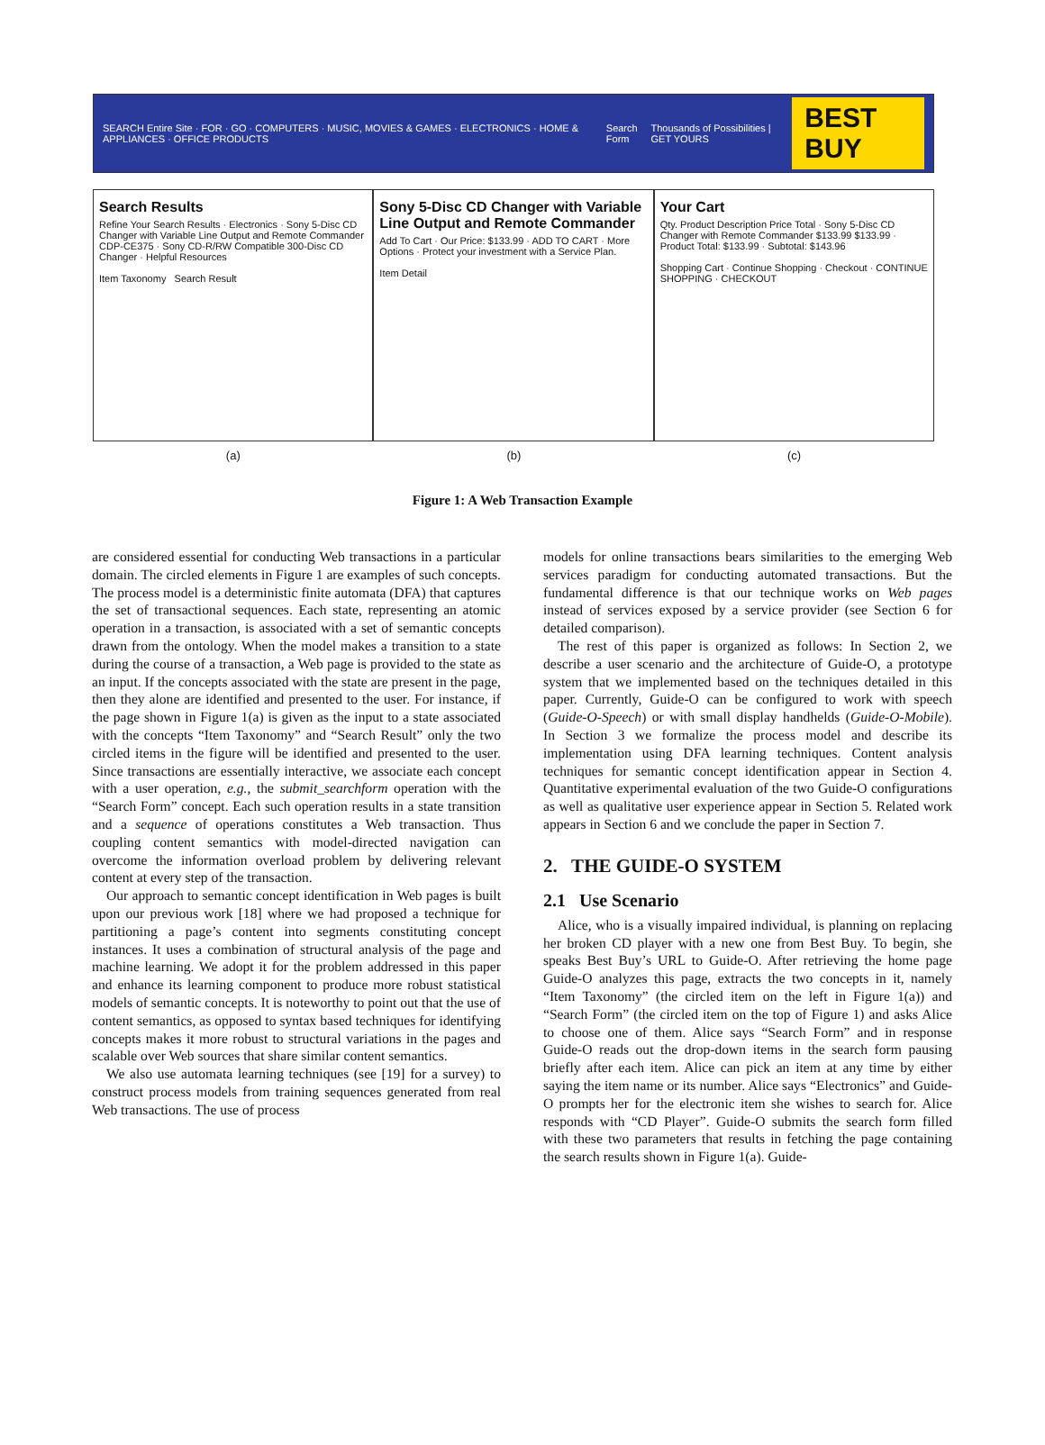SEARCH Entire Site · FOR · GO · COMPUTERS · MUSIC, MOVIES & GAMES · ELECTRONICS · HOME & APPLIANCES · OFFICE PRODUCTS Search Form Thousands of Possibilities | GET YOURS BEST BUY
Search Results
Refine Your Search Results · Electronics · Sony 5-Disc CD Changer with Variable Line Output and Remote Commander CDP-CE375 · Sony CD-R/RW Compatible 300-Disc CD Changer · Helpful Resources
Item Taxonomy Search Result
Sony 5-Disc CD Changer with Variable Line Output and Remote Commander
Add To Cart · Our Price: $133.99 · ADD TO CART · More Options · Protect your investment with a Service Plan.
Item Detail
Your Cart
Qty. Product Description Price Total · Sony 5-Disc CD Changer with Remote Commander $133.99 $133.99 · Product Total: $133.99 · Subtotal: $143.96
Shopping Cart · Continue Shopping · Checkout · CONTINUE SHOPPING · CHECKOUT
(a) (b) (c)
Figure 1: A Web Transaction Example
are considered essential for conducting Web transactions in a particular domain. The circled elements in Figure 1 are examples of such concepts. The process model is a deterministic finite automata (DFA) that captures the set of transactional sequences. Each state, representing an atomic operation in a transaction, is associated with a set of semantic concepts drawn from the ontology. When the model makes a transition to a state during the course of a transaction, a Web page is provided to the state as an input. If the concepts associated with the state are present in the page, then they alone are identified and presented to the user. For instance, if the page shown in Figure 1(a) is given as the input to a state associated with the concepts “Item Taxonomy” and “Search Result” only the two circled items in the figure will be identified and presented to the user. Since transactions are essentially interactive, we associate each concept with a user operation, e.g., the submit_searchform operation with the “Search Form” concept. Each such operation results in a state transition and a sequence of operations constitutes a Web transaction. Thus coupling content semantics with model-directed navigation can overcome the information overload problem by delivering relevant content at every step of the transaction.
Our approach to semantic concept identification in Web pages is built upon our previous work [18] where we had proposed a technique for partitioning a page’s content into segments constituting concept instances. It uses a combination of structural analysis of the page and machine learning. We adopt it for the problem addressed in this paper and enhance its learning component to produce more robust statistical models of semantic concepts. It is noteworthy to point out that the use of content semantics, as opposed to syntax based techniques for identifying concepts makes it more robust to structural variations in the pages and scalable over Web sources that share similar content semantics.
We also use automata learning techniques (see [19] for a survey) to construct process models from training sequences generated from real Web transactions. The use of process
models for online transactions bears similarities to the emerging Web services paradigm for conducting automated transactions. But the fundamental difference is that our technique works on Web pages instead of services exposed by a service provider (see Section 6 for detailed comparison).
The rest of this paper is organized as follows: In Section 2, we describe a user scenario and the architecture of Guide-O, a prototype system that we implemented based on the techniques detailed in this paper. Currently, Guide-O can be configured to work with speech (Guide-O-Speech) or with small display handhelds (Guide-O-Mobile). In Section 3 we formalize the process model and describe its implementation using DFA learning techniques. Content analysis techniques for semantic concept identification appear in Section 4. Quantitative experimental evaluation of the two Guide-O configurations as well as qualitative user experience appear in Section 5. Related work appears in Section 6 and we conclude the paper in Section 7.
2. THE GUIDE-O SYSTEM
2.1 Use Scenario
Alice, who is a visually impaired individual, is planning on replacing her broken CD player with a new one from Best Buy. To begin, she speaks Best Buy’s URL to Guide-O. After retrieving the home page Guide-O analyzes this page, extracts the two concepts in it, namely “Item Taxonomy” (the circled item on the left in Figure 1(a)) and “Search Form” (the circled item on the top of Figure 1) and asks Alice to choose one of them. Alice says “Search Form” and in response Guide-O reads out the drop-down items in the search form pausing briefly after each item. Alice can pick an item at any time by either saying the item name or its number. Alice says “Electronics” and Guide-O prompts her for the electronic item she wishes to search for. Alice responds with “CD Player”. Guide-O submits the search form filled with these two parameters that results in fetching the page containing the search results shown in Figure 1(a). Guide-